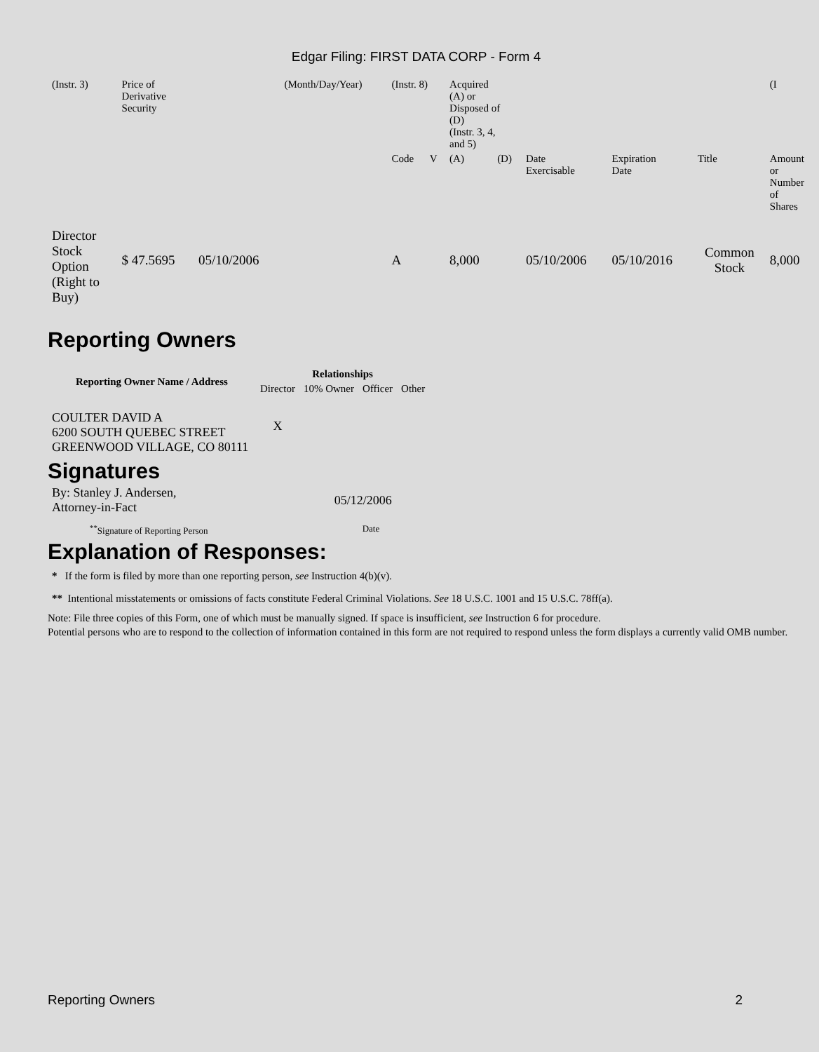Edgar Filing: FIRST DATA CORP - Form 4
| (Instr. 3) | Price of Derivative Security | | (Month/Day/Year) | (Instr. 8) | | Acquired (A) or Disposed of (D) (Instr. 3, 4, and 5) | | | | | (I |
| | | | | Code | V | (A) | (D) | Date Exercisable | Expiration Date | Title | Amount or Number of Shares |
| Director Stock Option (Right to Buy) | $ 47.5695 | 05/10/2006 | | A | | 8,000 | | 05/10/2006 | 05/10/2016 | Common Stock | 8,000 |
Reporting Owners
| Reporting Owner Name / Address | Relationships | | | |
| --- | --- | --- | --- | --- |
| | Director | 10% Owner | Officer | Other |
| COULTER DAVID A 6200 SOUTH QUEBEC STREET GREENWOOD VILLAGE, CO 80111 | X | | | |
Signatures
| By: Stanley J. Andersen, Attorney-in-Fact | 05/12/2006 |
| <sup>**</sup> Signature of Reporting Person | Date |
Explanation of Responses:
* If the form is filed by more than one reporting person, see Instruction 4(b)(v).
** Intentional misstatements or omissions of facts constitute Federal Criminal Violations. See 18 U.S.C. 1001 and 15 U.S.C. 78ff(a).
Note: File three copies of this Form, one of which must be manually signed. If space is insufficient, see Instruction 6 for procedure.
Potential persons who are to respond to the collection of information contained in this form are not required to respond unless the form displays a currently valid OMB number.
Reporting Owners 2